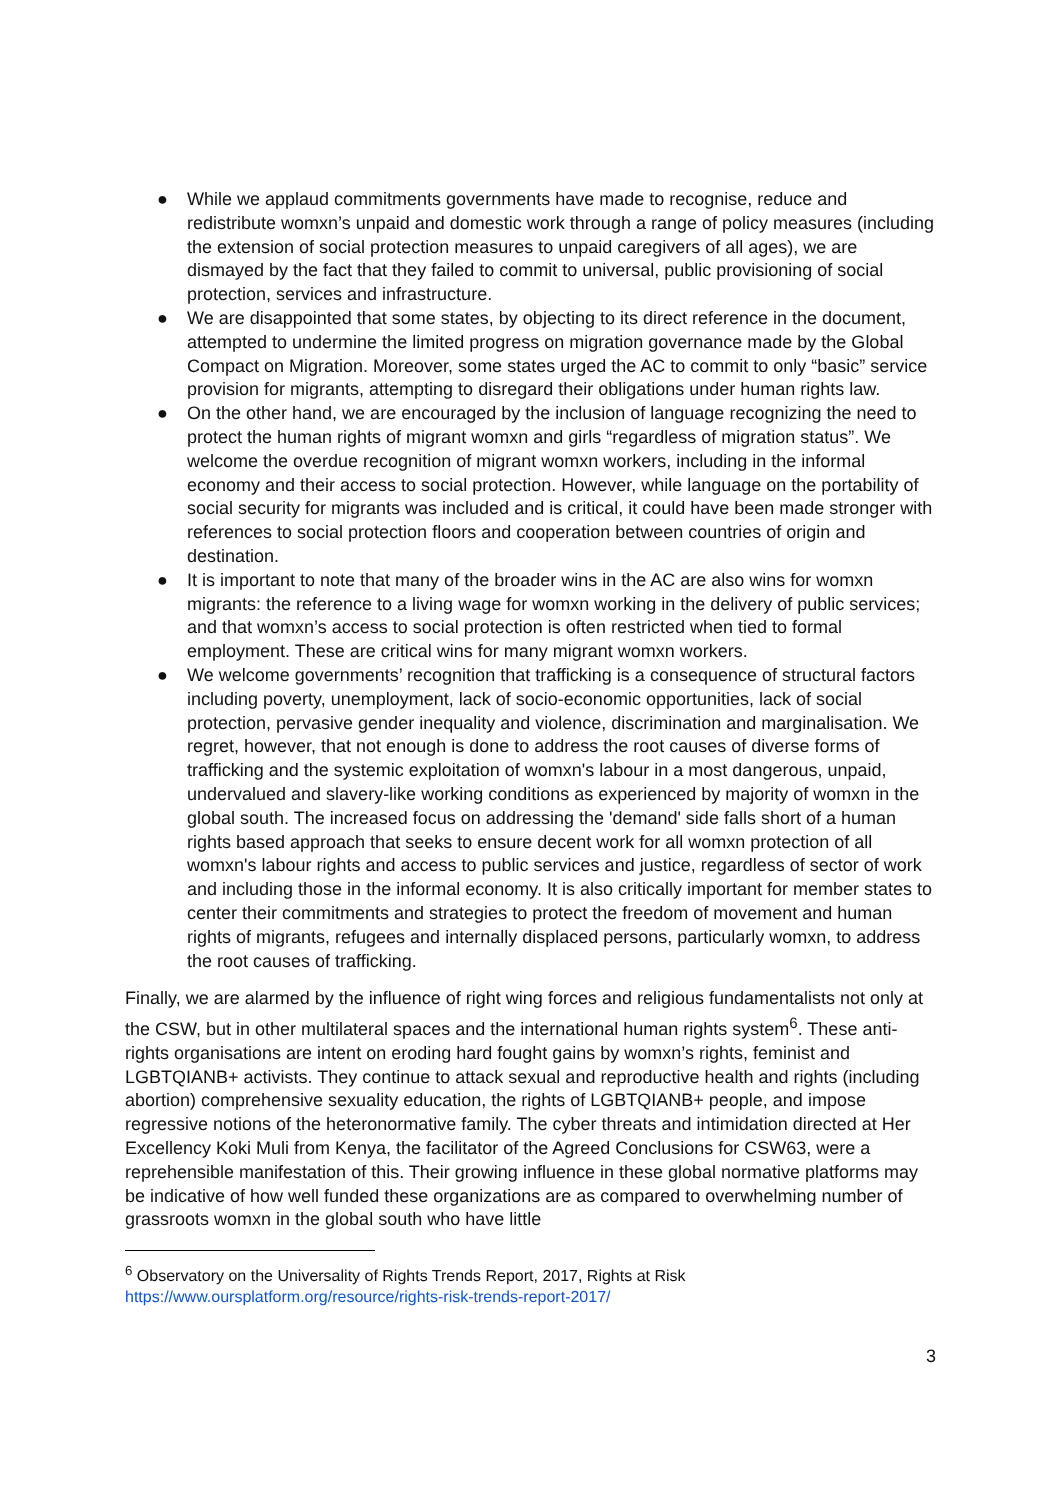● While we applaud commitments governments have made to recognise, reduce and redistribute womxn’s unpaid and domestic work through a range of policy measures (including the extension of social protection measures to unpaid caregivers of all ages), we are dismayed by the fact that they failed to commit to universal, public provisioning of social protection, services and infrastructure.
● We are disappointed that some states, by objecting to its direct reference in the document, attempted to undermine the limited progress on migration governance made by the Global Compact on Migration. Moreover, some states urged the AC to commit to only “basic” service provision for migrants, attempting to disregard their obligations under human rights law.
● On the other hand, we are encouraged by the inclusion of language recognizing the need to protect the human rights of migrant womxn and girls “regardless of migration status”. We welcome the overdue recognition of migrant womxn workers, including in the informal economy and their access to social protection. However, while language on the portability of social security for migrants was included and is critical, it could have been made stronger with references to social protection floors and cooperation between countries of origin and destination.
● It is important to note that many of the broader wins in the AC are also wins for womxn migrants: the reference to a living wage for womxn working in the delivery of public services; and that womxn’s access to social protection is often restricted when tied to formal employment. These are critical wins for many migrant womxn workers.
● We welcome governments’ recognition that trafficking is a consequence of structural factors including poverty, unemployment, lack of socio-economic opportunities, lack of social protection, pervasive gender inequality and violence, discrimination and marginalisation. We regret, however, that not enough is done to address the root causes of diverse forms of trafficking and the systemic exploitation of womxn's labour in a most dangerous, unpaid, undervalued and slavery-like working conditions as experienced by majority of womxn in the global south. The increased focus on addressing the 'demand' side falls short of a human rights based approach that seeks to ensure decent work for all womxn protection of all womxn's labour rights and access to public services and justice, regardless of sector of work and including those in the informal economy. It is also critically important for member states to center their commitments and strategies to protect the freedom of movement and human rights of migrants, refugees and internally displaced persons, particularly womxn, to address the root causes of trafficking.
Finally, we are alarmed by the influence of right wing forces and religious fundamentalists not only at the CSW, but in other multilateral spaces and the international human rights system<sup>6</sup>. These anti-rights organisations are intent on eroding hard fought gains by womxn’s rights, feminist and LGBTQIANB+ activists. They continue to attack sexual and reproductive health and rights (including abortion) comprehensive sexuality education, the rights of LGBTQIANB+ people, and impose regressive notions of the heteronormative family. The cyber threats and intimidation directed at Her Excellency Koki Muli from Kenya, the facilitator of the Agreed Conclusions for CSW63, were a reprehensible manifestation of this. Their growing influence in these global normative platforms may be indicative of how well funded these organizations are as compared to overwhelming number of grassroots womxn in the global south who have little
<sup>6</sup> Observatory on the Universality of Rights Trends Report, 2017, Rights at Risk
https://www.oursplatform.org/resource/rights-risk-trends-report-2017/
3